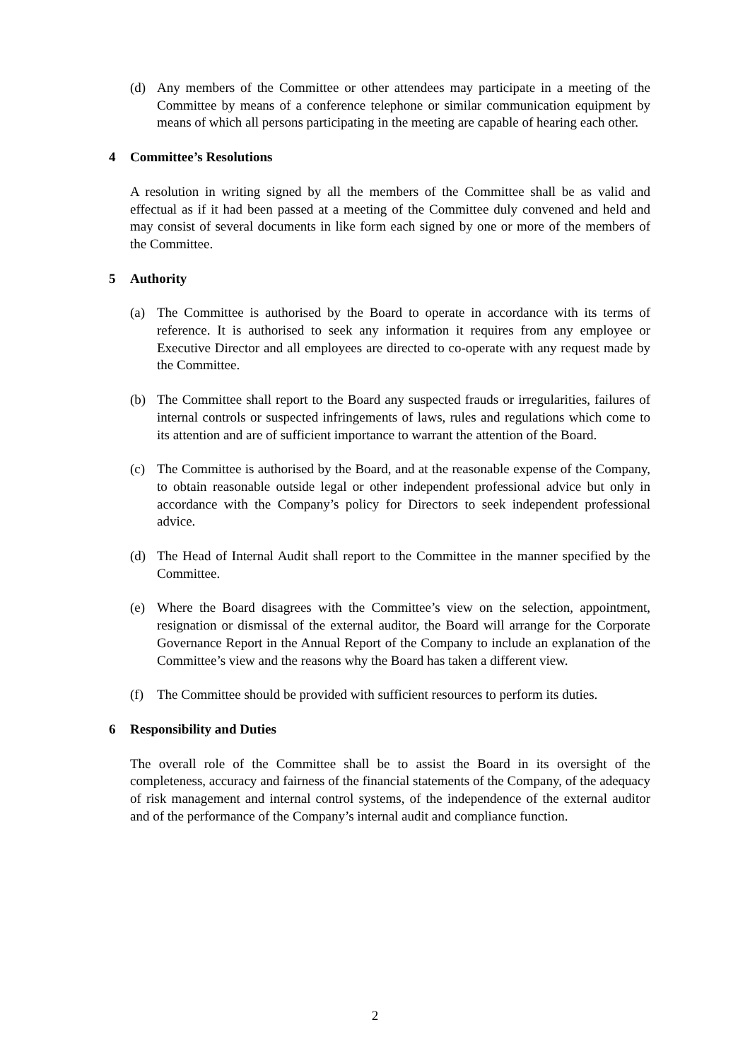(d) Any members of the Committee or other attendees may participate in a meeting of the Committee by means of a conference telephone or similar communication equipment by means of which all persons participating in the meeting are capable of hearing each other.
4 Committee’s Resolutions
A resolution in writing signed by all the members of the Committee shall be as valid and effectual as if it had been passed at a meeting of the Committee duly convened and held and may consist of several documents in like form each signed by one or more of the members of the Committee.
5 Authority
(a) The Committee is authorised by the Board to operate in accordance with its terms of reference. It is authorised to seek any information it requires from any employee or Executive Director and all employees are directed to co-operate with any request made by the Committee.
(b) The Committee shall report to the Board any suspected frauds or irregularities, failures of internal controls or suspected infringements of laws, rules and regulations which come to its attention and are of sufficient importance to warrant the attention of the Board.
(c) The Committee is authorised by the Board, and at the reasonable expense of the Company, to obtain reasonable outside legal or other independent professional advice but only in accordance with the Company’s policy for Directors to seek independent professional advice.
(d) The Head of Internal Audit shall report to the Committee in the manner specified by the Committee.
(e) Where the Board disagrees with the Committee’s view on the selection, appointment, resignation or dismissal of the external auditor, the Board will arrange for the Corporate Governance Report in the Annual Report of the Company to include an explanation of the Committee’s view and the reasons why the Board has taken a different view.
(f) The Committee should be provided with sufficient resources to perform its duties.
6 Responsibility and Duties
The overall role of the Committee shall be to assist the Board in its oversight of the completeness, accuracy and fairness of the financial statements of the Company, of the adequacy of risk management and internal control systems, of the independence of the external auditor and of the performance of the Company’s internal audit and compliance function.
2